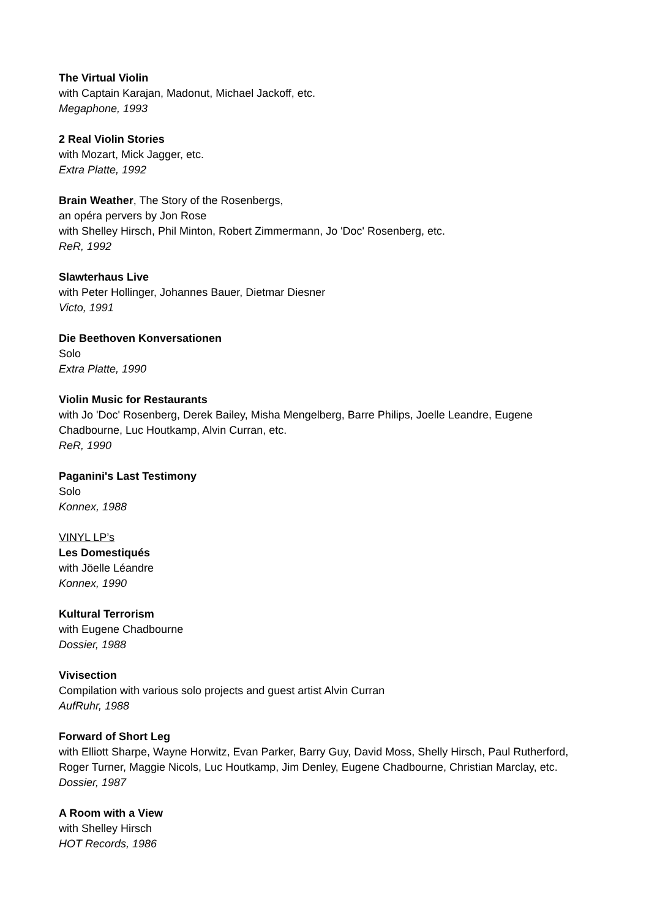The Virtual Violin
with Captain Karajan, Madonut, Michael Jackoff, etc.
Megaphone, 1993
2 Real Violin Stories
with Mozart, Mick Jagger, etc.
Extra Platte, 1992
Brain Weather, The Story of the Rosenbergs,
an opéra pervers by Jon Rose
with Shelley Hirsch, Phil Minton, Robert Zimmermann, Jo 'Doc' Rosenberg, etc.
ReR, 1992
Slawterhaus Live
with Peter Hollinger, Johannes Bauer, Dietmar Diesner
Victo, 1991
Die Beethoven Konversationen
Solo
Extra Platte, 1990
Violin Music for Restaurants
with Jo 'Doc' Rosenberg, Derek Bailey, Misha Mengelberg, Barre Philips, Joelle Leandre, Eugene Chadbourne, Luc Houtkamp, Alvin Curran, etc.
ReR, 1990
Paganini's Last Testimony
Solo
Konnex, 1988
VINYL LP’s
Les Domestiqués
with Jöelle Léandre
Konnex, 1990
Kultural Terrorism
with Eugene Chadbourne
Dossier, 1988
Vivisection
Compilation with various solo projects and guest artist Alvin Curran
AufRuhr, 1988
Forward of Short Leg
with Elliott Sharpe, Wayne Horwitz, Evan Parker, Barry Guy, David Moss, Shelly Hirsch, Paul Rutherford, Roger Turner, Maggie Nicols, Luc Houtkamp, Jim Denley, Eugene Chadbourne, Christian Marclay, etc.
Dossier, 1987
A Room with a View
with Shelley Hirsch
HOT Records, 1986